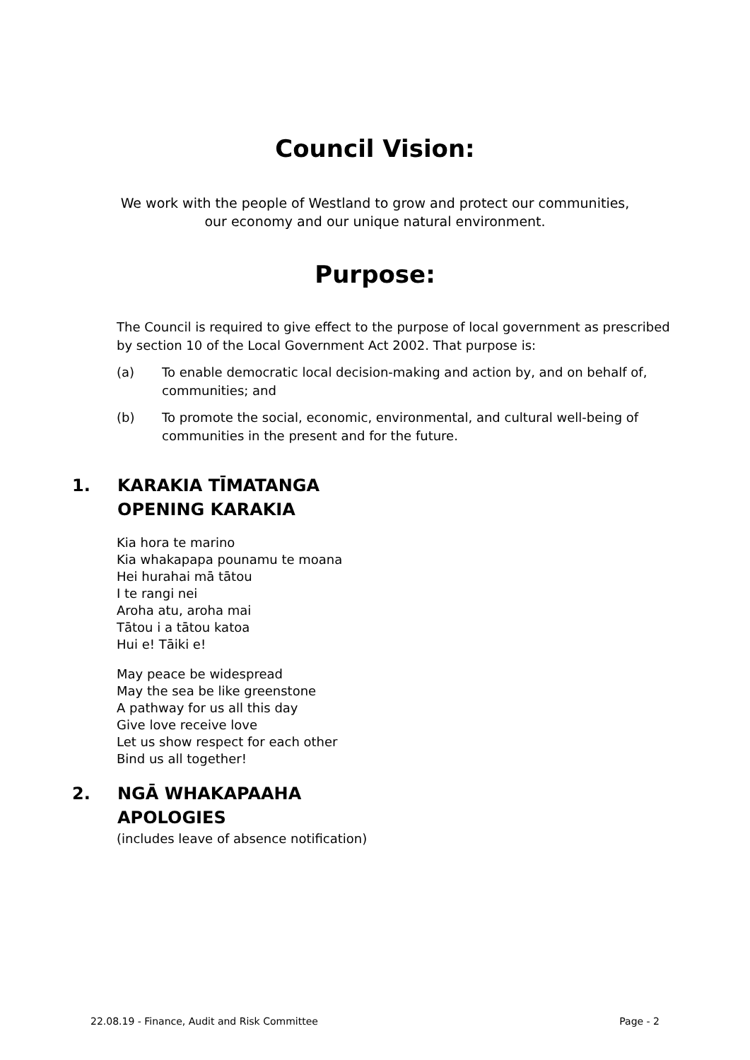Council Vision:
We work with the people of Westland to grow and protect our communities,
our economy and our unique natural environment.
Purpose:
The Council is required to give effect to the purpose of local government as prescribed by section 10 of the Local Government Act 2002. That purpose is:
(a) To enable democratic local decision-making and action by, and on behalf of, communities; and
(b) To promote the social, economic, environmental, and cultural well-being of communities in the present and for the future.
1. KARAKIA TĪMATANGA
OPENING KARAKIA
Kia hora te marino
Kia whakapapa pounamu te moana
Hei hurahai mā tātou
I te rangi nei
Aroha atu, aroha mai
Tātou i a tātou katoa
Hui e! Tāiki e!
May peace be widespread
May the sea be like greenstone
A pathway for us all this day
Give love receive love
Let us show respect for each other
Bind us all together!
2. NGĀ WHAKAPAAHA
APOLOGIES
(includes leave of absence notification)
22.08.19 - Finance, Audit and Risk Committee Page - 2